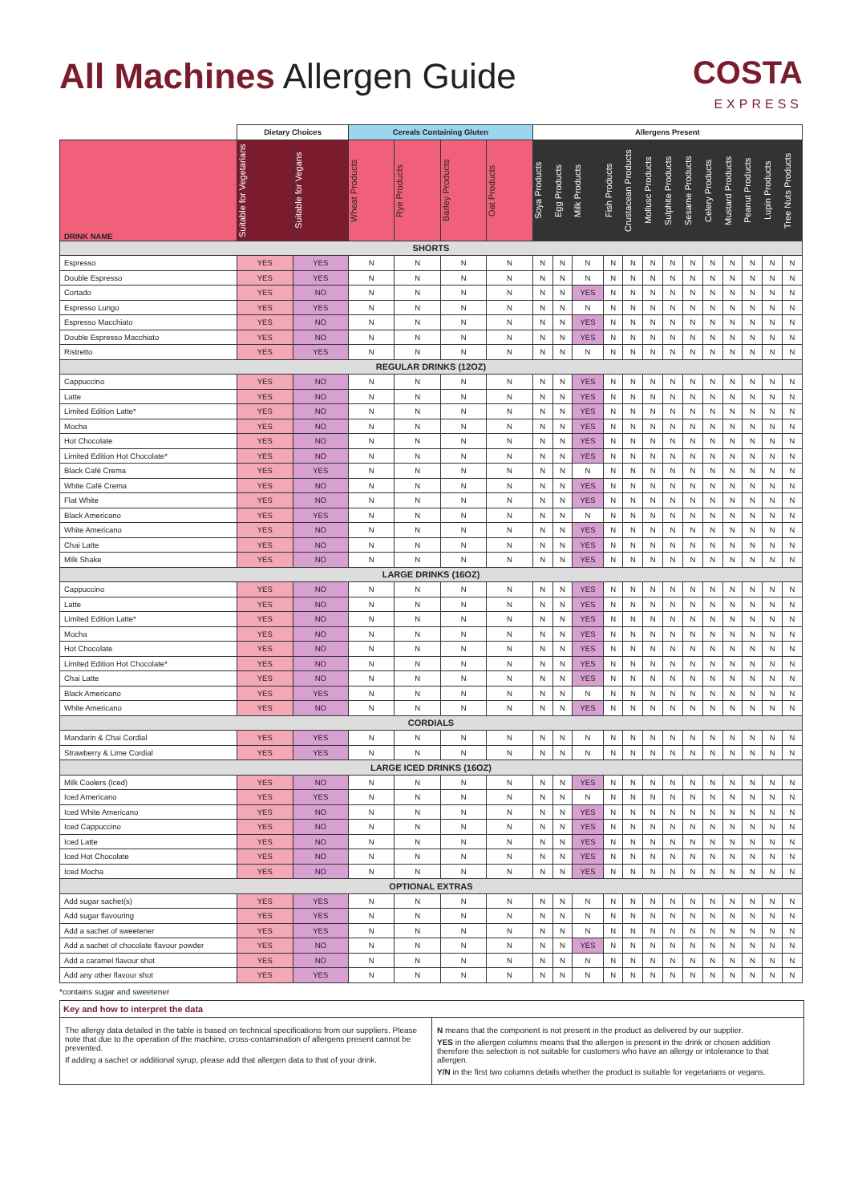All Machines Allergen Guide
COSTA
EXPRESS
| | Dietary Choices | | Cereals Containing Gluten | | | | Allergens Present | | | | | | | | | | | | |
| --- | --- | --- | --- | --- | --- | --- | --- | --- | --- | --- | --- | --- | --- | --- | --- | --- | --- | --- | --- |
| DRINK NAME | Suitable for Vegetarians | Suitable for Vegans | Wheat Products | Rye Products | Barley Products | Oat Products | Soya Products | Egg Products | Milk Products | Fish Products | Crustacean Products | Mollusc Products | Sulphite Products | Sesame Products | Celery Products | Mustard Products | Peanut Products | Lupin Products | Tree Nuts Products |
| SHORTS | | | | | | | | | | | | | | | | | | | |
| Espresso | YES | YES | N | N | N | N | N | N | N | N | N | N | N | N | N | N | N | N | N |
| Double Espresso | YES | YES | N | N | N | N | N | N | N | N | N | N | N | N | N | N | N | N | N |
| Cortado | YES | NO | N | N | N | N | N | N | YES | N | N | N | N | N | N | N | N | N | N |
| Espresso Lungo | YES | YES | N | N | N | N | N | N | N | N | N | N | N | N | N | N | N | N | N |
| Espresso Macchiato | YES | NO | N | N | N | N | N | N | YES | N | N | N | N | N | N | N | N | N | N |
| Double Espresso Macchiato | YES | NO | N | N | N | N | N | N | YES | N | N | N | N | N | N | N | N | N | N |
| Ristretto | YES | YES | N | N | N | N | N | N | N | N | N | N | N | N | N | N | N | N | N |
| REGULAR DRINKS (12OZ) | | | | | | | | | | | | | | | | | | | |
| Cappuccino | YES | NO | N | N | N | N | N | N | YES | N | N | N | N | N | N | N | N | N | N |
| Latte | YES | NO | N | N | N | N | N | N | YES | N | N | N | N | N | N | N | N | N | N |
| Limited Edition Latte* | YES | NO | N | N | N | N | N | N | YES | N | N | N | N | N | N | N | N | N | N |
| Mocha | YES | NO | N | N | N | N | N | N | YES | N | N | N | N | N | N | N | N | N | N |
| Hot Chocolate | YES | NO | N | N | N | N | N | N | YES | N | N | N | N | N | N | N | N | N | N |
| Limited Edition Hot Chocolate* | YES | NO | N | N | N | N | N | N | YES | N | N | N | N | N | N | N | N | N | N |
| Black Café Crema | YES | YES | N | N | N | N | N | N | N | N | N | N | N | N | N | N | N | N | N |
| White Café Crema | YES | NO | N | N | N | N | N | N | YES | N | N | N | N | N | N | N | N | N | N |
| Flat White | YES | NO | N | N | N | N | N | N | YES | N | N | N | N | N | N | N | N | N | N |
| Black Americano | YES | YES | N | N | N | N | N | N | N | N | N | N | N | N | N | N | N | N | N |
| White Americano | YES | NO | N | N | N | N | N | N | YES | N | N | N | N | N | N | N | N | N | N |
| Chai Latte | YES | NO | N | N | N | N | N | N | YES | N | N | N | N | N | N | N | N | N | N |
| Milk Shake | YES | NO | N | N | N | N | N | N | YES | N | N | N | N | N | N | N | N | N | N |
| LARGE DRINKS (16OZ) | | | | | | | | | | | | | | | | | | | |
| Cappuccino | YES | NO | N | N | N | N | N | N | YES | N | N | N | N | N | N | N | N | N | N |
| Latte | YES | NO | N | N | N | N | N | N | YES | N | N | N | N | N | N | N | N | N | N |
| Limited Edition Latte* | YES | NO | N | N | N | N | N | N | YES | N | N | N | N | N | N | N | N | N | N |
| Mocha | YES | NO | N | N | N | N | N | N | YES | N | N | N | N | N | N | N | N | N | N |
| Hot Chocolate | YES | NO | N | N | N | N | N | N | YES | N | N | N | N | N | N | N | N | N | N |
| Limited Edition Hot Chocolate* | YES | NO | N | N | N | N | N | N | YES | N | N | N | N | N | N | N | N | N | N |
| Chai Latte | YES | NO | N | N | N | N | N | N | YES | N | N | N | N | N | N | N | N | N | N |
| Black Americano | YES | YES | N | N | N | N | N | N | N | N | N | N | N | N | N | N | N | N | N |
| White Americano | YES | NO | N | N | N | N | N | N | YES | N | N | N | N | N | N | N | N | N | N |
| CORDIALS | | | | | | | | | | | | | | | | | | | |
| Mandarin & Chai Cordial | YES | YES | N | N | N | N | N | N | N | N | N | N | N | N | N | N | N | N | N |
| Strawberry & Lime Cordial | YES | YES | N | N | N | N | N | N | N | N | N | N | N | N | N | N | N | N | N |
| LARGE ICED DRINKS (16OZ) | | | | | | | | | | | | | | | | | | | |
| Milk Coolers (Iced) | YES | NO | N | N | N | N | N | N | YES | N | N | N | N | N | N | N | N | N | N |
| Iced Americano | YES | YES | N | N | N | N | N | N | N | N | N | N | N | N | N | N | N | N | N |
| Iced White Americano | YES | NO | N | N | N | N | N | N | YES | N | N | N | N | N | N | N | N | N | N |
| Iced Cappuccino | YES | NO | N | N | N | N | N | N | YES | N | N | N | N | N | N | N | N | N | N |
| Iced Latte | YES | NO | N | N | N | N | N | N | YES | N | N | N | N | N | N | N | N | N | N |
| Iced Hot Chocolate | YES | NO | N | N | N | N | N | N | YES | N | N | N | N | N | N | N | N | N | N |
| Iced Mocha | YES | NO | N | N | N | N | N | N | YES | N | N | N | N | N | N | N | N | N | N |
| OPTIONAL EXTRAS | | | | | | | | | | | | | | | | | | | |
| Add sugar sachet(s) | YES | YES | N | N | N | N | N | N | N | N | N | N | N | N | N | N | N | N | N |
| Add sugar flavouring | YES | YES | N | N | N | N | N | N | N | N | N | N | N | N | N | N | N | N | N |
| Add a sachet of sweetener | YES | YES | N | N | N | N | N | N | N | N | N | N | N | N | N | N | N | N | N |
| Add a sachet of chocolate flavour powder | YES | NO | N | N | N | N | N | N | YES | N | N | N | N | N | N | N | N | N | N |
| Add a caramel flavour shot | YES | NO | N | N | N | N | N | N | N | N | N | N | N | N | N | N | N | N | N |
| Add any other flavour shot | YES | YES | N | N | N | N | N | N | N | N | N | N | N | N | N | N | N | N | N |
*contains sugar and sweetener
Key and how to interpret the data
The allergy data detailed in the table is based on technical specifications from our suppliers. Please note that due to the operation of the machine, cross-contamination of allergens present cannot be prevented.
If adding a sachet or additional syrup, please add that allergen data to that of your drink.
N means that the component is not present in the product as delivered by our supplier.
YES in the allergen columns means that the allergen is present in the drink or chosen addition therefore this selection is not suitable for customers who have an allergy or intolerance to that allergen.
Y/N in the first two columns details whether the product is suitable for vegetarians or vegans.